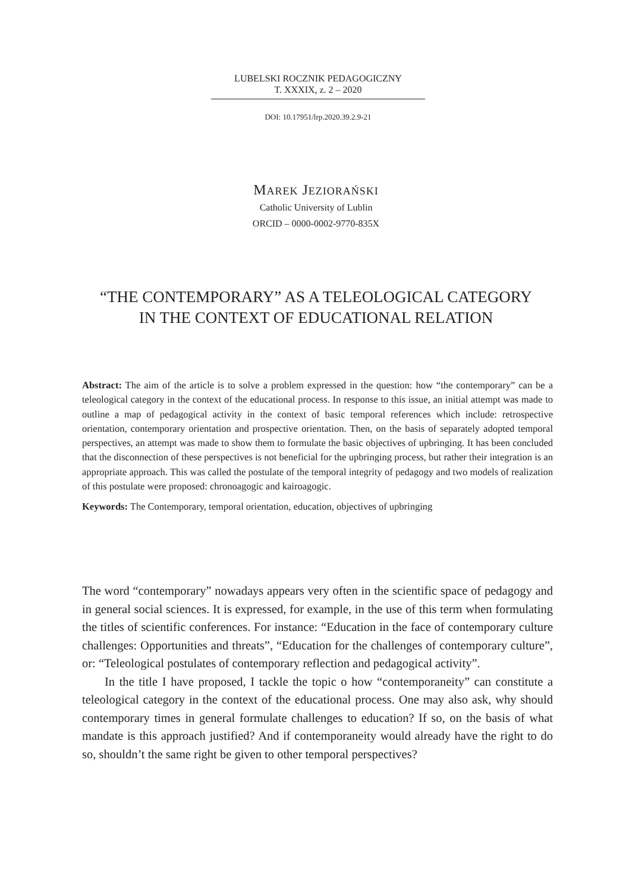LUBELSKI ROCZNIK PEDAGOGICZNY
T. XXXIX, z. 2 – 2020
DOI: 10.17951/lrp.2020.39.2.9-21
MAREK JEZIORAŃSKI
Catholic University of Lublin
ORCID – 0000-0002-9770-835X
“THE CONTEMPORARY” AS A TELEOLOGICAL CATEGORY
IN THE CONTEXT OF EDUCATIONAL RELATION
Abstract: The aim of the article is to solve a problem expressed in the question: how “the contemporary” can be a teleological category in the context of the educational process. In response to this issue, an initial attempt was made to outline a map of pedagogical activity in the context of basic temporal references which include: retrospective orientation, contemporary orientation and prospective orientation. Then, on the basis of separately adopted temporal perspectives, an attempt was made to show them to formulate the basic objectives of upbringing. It has been concluded that the disconnection of these perspectives is not beneficial for the upbringing process, but rather their integration is an appropriate approach. This was called the postulate of the temporal integrity of pedagogy and two models of realization of this postulate were proposed: chronoagogic and kairoagogic.
Keywords: The Contemporary, temporal orientation, education, objectives of upbringing
The word “contemporary” nowadays appears very often in the scientific space of pedagogy and in general social sciences. It is expressed, for example, in the use of this term when formulating the titles of scientific conferences. For instance: “Education in the face of contemporary culture challenges: Opportunities and threats”, “Education for the challenges of contemporary culture”, or: “Teleological postulates of contemporary reflection and pedagogical activity”.
In the title I have proposed, I tackle the topic o how “contemporaneity” can constitute a teleological category in the context of the educational process. One may also ask, why should contemporary times in general formulate challenges to education? If so, on the basis of what mandate is this approach justified? And if contemporaneity would already have the right to do so, shouldn’t the same right be given to other temporal perspectives?